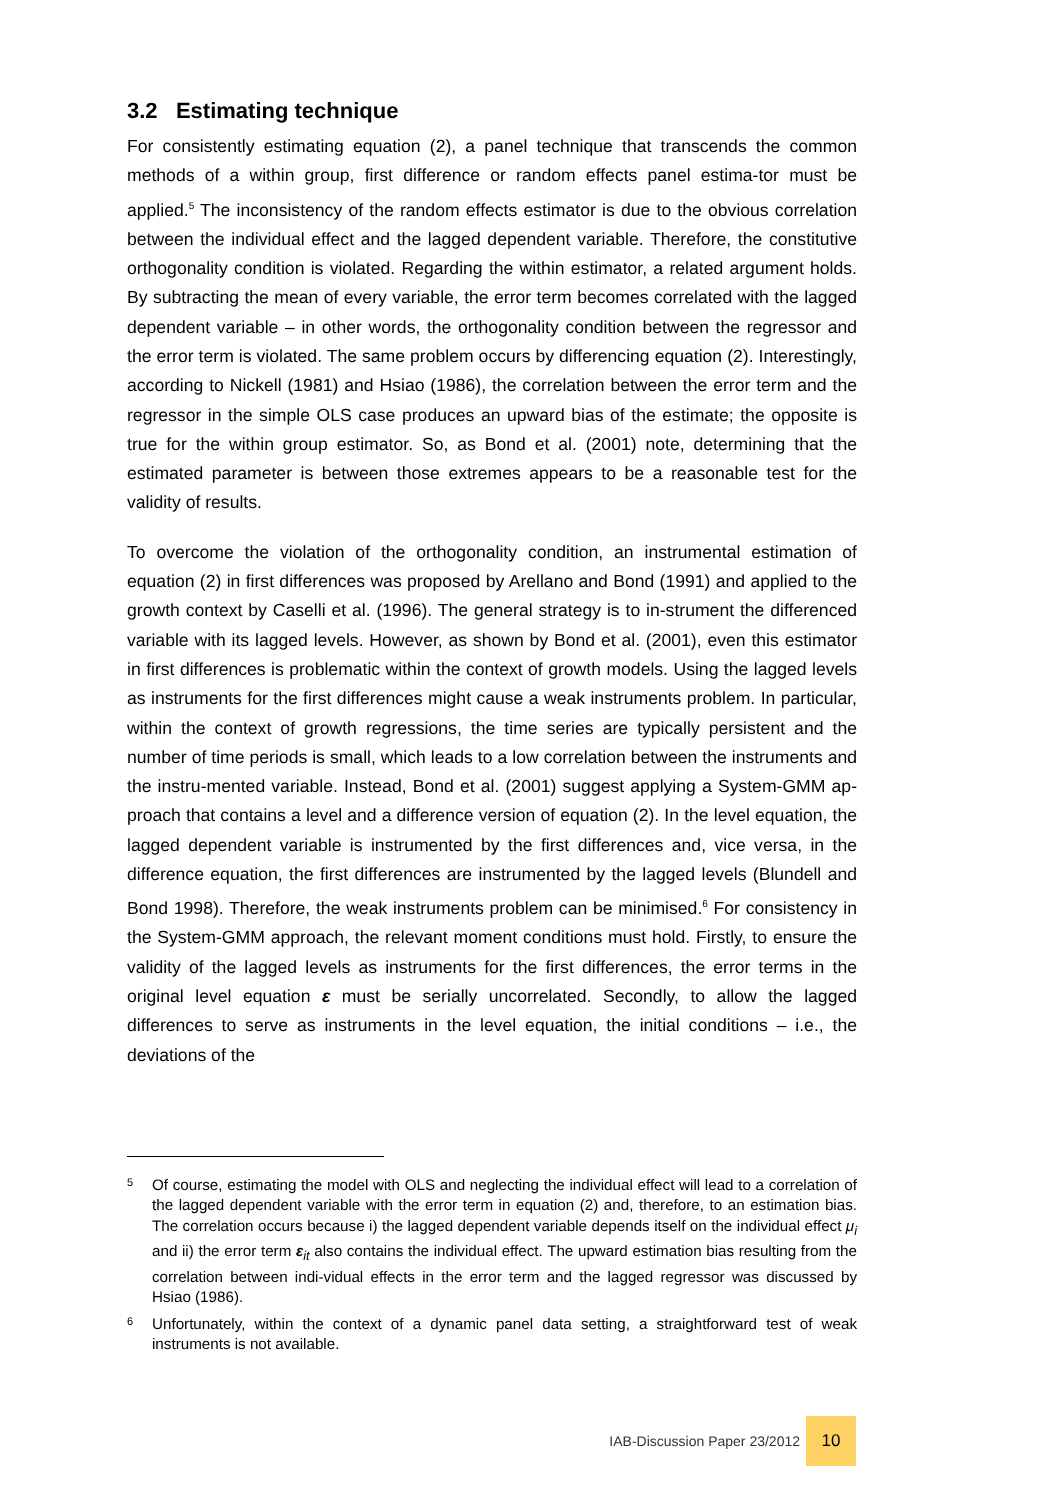3.2 Estimating technique
For consistently estimating equation (2), a panel technique that transcends the common methods of a within group, first difference or random effects panel estima-tor must be applied.<sup>5</sup> The inconsistency of the random effects estimator is due to the obvious correlation between the individual effect and the lagged dependent variable. Therefore, the constitutive orthogonality condition is violated. Regarding the within estimator, a related argument holds. By subtracting the mean of every variable, the error term becomes correlated with the lagged dependent variable – in other words, the orthogonality condition between the regressor and the error term is violated. The same problem occurs by differencing equation (2). Interestingly, according to Nickell (1981) and Hsiao (1986), the correlation between the error term and the regressor in the simple OLS case produces an upward bias of the estimate; the opposite is true for the within group estimator. So, as Bond et al. (2001) note, determining that the estimated parameter is between those extremes appears to be a reasonable test for the validity of results.
To overcome the violation of the orthogonality condition, an instrumental estimation of equation (2) in first differences was proposed by Arellano and Bond (1991) and applied to the growth context by Caselli et al. (1996). The general strategy is to in-strument the differenced variable with its lagged levels. However, as shown by Bond et al. (2001), even this estimator in first differences is problematic within the context of growth models. Using the lagged levels as instruments for the first differences might cause a weak instruments problem. In particular, within the context of growth regressions, the time series are typically persistent and the number of time periods is small, which leads to a low correlation between the instruments and the instru-mented variable. Instead, Bond et al. (2001) suggest applying a System-GMM ap-proach that contains a level and a difference version of equation (2). In the level equation, the lagged dependent variable is instrumented by the first differences and, vice versa, in the difference equation, the first differences are instrumented by the lagged levels (Blundell and Bond 1998). Therefore, the weak instruments problem can be minimised.<sup>6</sup> For consistency in the System-GMM approach, the relevant moment conditions must hold. Firstly, to ensure the validity of the lagged levels as instruments for the first differences, the error terms in the original level equation ε must be serially uncorrelated. Secondly, to allow the lagged differences to serve as instruments in the level equation, the initial conditions – i.e., the deviations of the
5
Of course, estimating the model with OLS and neglecting the individual effect will lead to a correlation of the lagged dependent variable with the error term in equation (2) and, therefore, to an estimation bias. The correlation occurs because i) the lagged dependent variable depends itself on the individual effect μ<sub>i</sub> and ii) the error term ε<sub>it</sub> also contains the individual effect. The upward estimation bias resulting from the correlation between indi-vidual effects in the error term and the lagged regressor was discussed by Hsiao (1986).
6
Unfortunately, within the context of a dynamic panel data setting, a straightforward test of weak instruments is not available.
IAB-Discussion Paper 23/2012 10